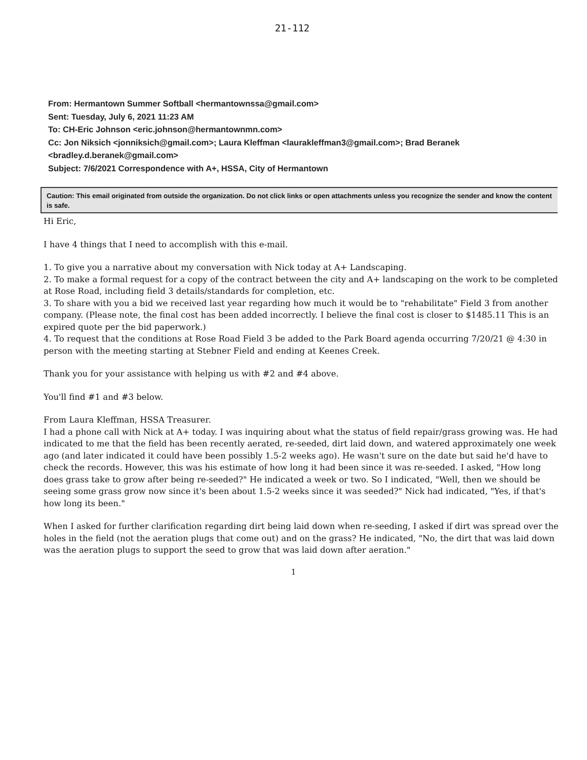21-112
From: Hermantown Summer Softball <hermantownssa@gmail.com>
Sent: Tuesday, July 6, 2021 11:23 AM
To: CH-Eric Johnson <eric.johnson@hermantownmn.com>
Cc: Jon Niksich <jonniksich@gmail.com>; Laura Kleffman <laurakleffman3@gmail.com>; Brad Beranek <bradley.d.beranek@gmail.com>
Subject: 7/6/2021 Correspondence with A+, HSSA, City of Hermantown
Caution: This email originated from outside the organization. Do not click links or open attachments unless you recognize the sender and know the content is safe.
Hi Eric,
I have 4 things that I need to accomplish with this e-mail.
1. To give you a narrative about my conversation with Nick today at A+ Landscaping.
2. To make a formal request for a copy of the contract between the city and A+ landscaping on the work to be completed at Rose Road, including field 3 details/standards for completion, etc.
3. To share with you a bid we received last year regarding how much it would be to "rehabilitate" Field 3 from another company. (Please note, the final cost has been added incorrectly. I believe the final cost is closer to $1485.11 This is an expired quote per the bid paperwork.)
4. To request that the conditions at Rose Road Field 3 be added to the Park Board agenda occurring 7/20/21 @ 4:30 in person with the meeting starting at Stebner Field and ending at Keenes Creek.
Thank you for your assistance with helping us with #2 and #4 above.
You'll find #1 and #3 below.
From Laura Kleffman, HSSA Treasurer.
I had a phone call with Nick at A+ today. I was inquiring about what the status of field repair/grass growing was. He had indicated to me that the field has been recently aerated, re-seeded, dirt laid down, and watered approximately one week ago (and later indicated it could have been possibly 1.5-2 weeks ago). He wasn't sure on the date but said he'd have to check the records. However, this was his estimate of how long it had been since it was re-seeded. I asked, "How long does grass take to grow after being re-seeded?" He indicated a week or two. So I indicated, "Well, then we should be seeing some grass grow now since it's been about 1.5-2 weeks since it was seeded?" Nick had indicated, "Yes, if that's how long its been."
When I asked for further clarification regarding dirt being laid down when re-seeding, I asked if dirt was spread over the holes in the field (not the aeration plugs that come out) and on the grass? He indicated, "No, the dirt that was laid down was the aeration plugs to support the seed to grow that was laid down after aeration."
1